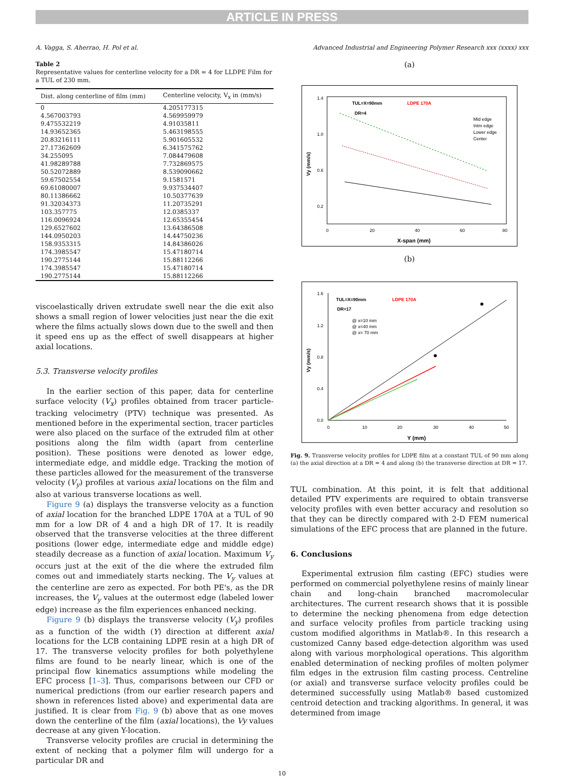ARTICLE IN PRESS
A. Vagga, S. Aherrao, H. Pol et al. Advanced Industrial and Engineering Polymer Research xxx (xxxx) xxx
Table 2
Representative values for centerline velocity for a DR = 4 for LLDPE Film for a TUL of 230 mm.
| Dist. along centerline of film (mm) | Centerline velocity, V<sub>x</sub> in (mm/s) |
| --- | --- |
| 0 | 4.205177315 |
| 4.567003793 | 4.569959979 |
| 9.475532219 | 4.91035811 |
| 14.93652365 | 5.463198555 |
| 20.83216111 | 5.901605532 |
| 27.17362609 | 6.341575762 |
| 34.255095 | 7.084479608 |
| 41.98289788 | 7.732869575 |
| 50.52072889 | 8.539090662 |
| 59.67502554 | 9.1581571 |
| 69.61080007 | 9.937534407 |
| 80.11386662 | 10.50377639 |
| 91.32034373 | 11.20735291 |
| 103.357775 | 12.0385337 |
| 116.0096924 | 12.65355454 |
| 129.6527602 | 13.64386508 |
| 144.0950203 | 14.44750236 |
| 158.9353315 | 14.84386026 |
| 174.3985547 | 15.47180714 |
| 190.2775144 | 15.88112266 |
| 174.3985547 | 15.47180714 |
| 190.2775144 | 15.88112266 |
viscoelastically driven extrudate swell near the die exit also shows a small region of lower velocities just near the die exit where the films actually slows down due to the swell and then it speed ens up as the effect of swell disappears at higher axial locations.
5.3. Transverse velocity profiles
In the earlier section of this paper, data for centerline surface velocity (V<sub>x</sub>) profiles obtained from tracer particle-tracking velocimetry (PTV) technique was presented. As mentioned before in the experimental section, tracer particles were also placed on the surface of the extruded film at other positions along the film width (apart from centerline position). These positions were denoted as lower edge, intermediate edge, and middle edge. Tracking the motion of these particles allowed for the measurement of the transverse velocity (V<sub>y</sub>) profiles at various axial locations on the film and also at various transverse locations as well.
Figure 9 (a) displays the transverse velocity as a function of axial location for the branched LDPE 170A at a TUL of 90 mm for a low DR of 4 and a high DR of 17. It is readily observed that the transverse velocities at the three different positions (lower edge, intermediate edge and middle edge) steadily decrease as a function of axial location. Maximum V<sub>y</sub> occurs just at the exit of the die where the extruded film comes out and immediately starts necking. The V<sub>y</sub> values at the centerline are zero as expected. For both PE's, as the DR increases, the V<sub>y</sub> values at the outermost edge (labeled lower edge) increase as the film experiences enhanced necking.
Figure 9 (b) displays the transverse velocity (V<sub>y</sub>) profiles as a function of the width (Y) direction at different axial locations for the LCB containing LDPE resin at a high DR of 17. The transverse velocity profiles for both polyethylene films are found to be nearly linear, which is one of the principal flow kinematics assumptions while modeling the EFC process [1–3]. Thus, comparisons between our CFD or numerical predictions (from our earlier research papers and shown in references listed above) and experimental data are justified. It is clear from Fig. 9 (b) above that as one moves down the centerline of the film (axial locations), the Vy values decrease at any given Y-location.
Transverse velocity profiles are crucial in determining the extent of necking that a polymer film will undergo for a particular DR and
(a)
TUL=X=90mm
LDPE 170A
DR=4
Mid edge
Intm edge
Lower edge
Center
1.4
1.0
0.6
0.2
0
20
40
60
80
X-span (mm)
Vy (mm/s)
(b)
TUL=X=90mm
LDPE 170A
DR=17
@ x=10 mm
@ x=40 mm
@ x= 70 mm
1.6
1.2
0.8
0.4
0.0
0
10
20
30
40
50
Y (mm)
Vy (mm/s)
Fig. 9. Transverse velocity profiles for LDPE film at a constant TUL of 90 mm along (a) the axial direction at a DR = 4 and along (b) the transverse direction at DR = 17.
TUL combination. At this point, it is felt that additional detailed PTV experiments are required to obtain transverse velocity profiles with even better accuracy and resolution so that they can be directly compared with 2-D FEM numerical simulations of the EFC process that are planned in the future.
6. Conclusions
Experimental extrusion film casting (EFC) studies were performed on commercial polyethylene resins of mainly linear chain and long-chain branched macromolecular architectures. The current research shows that it is possible to determine the necking phenomena from edge detection and surface velocity profiles from particle tracking using custom modified algorithms in Matlab®. In this research a customized Canny based edge-detection algorithm was used along with various morphological operations. This algorithm enabled determination of necking profiles of molten polymer film edges in the extrusion film casting process. Centreline (or axial) and transverse surface velocity profiles could be determined successfully using Matlab® based customized centroid detection and tracking algorithms. In general, it was determined from image
10